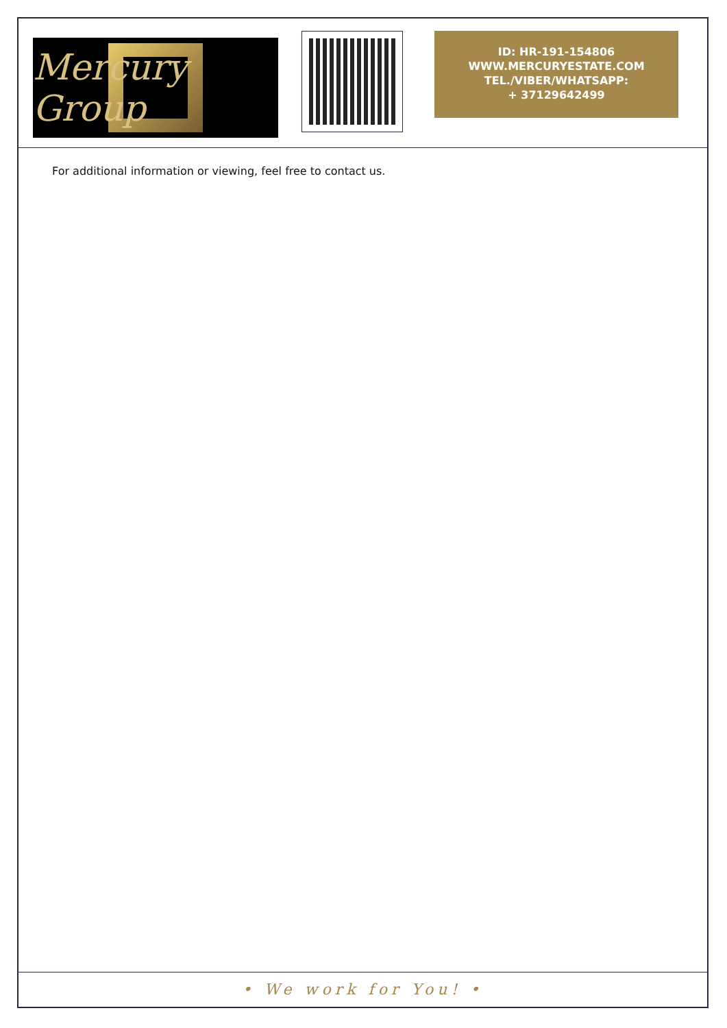Mercury Group
ID: HR-191-154806
WWW.MERCURYESTATE.COM
TEL./VIBER/WHATSAPP:
+ 37129642499
For additional information or viewing, feel free to contact us.
• We work for You! •